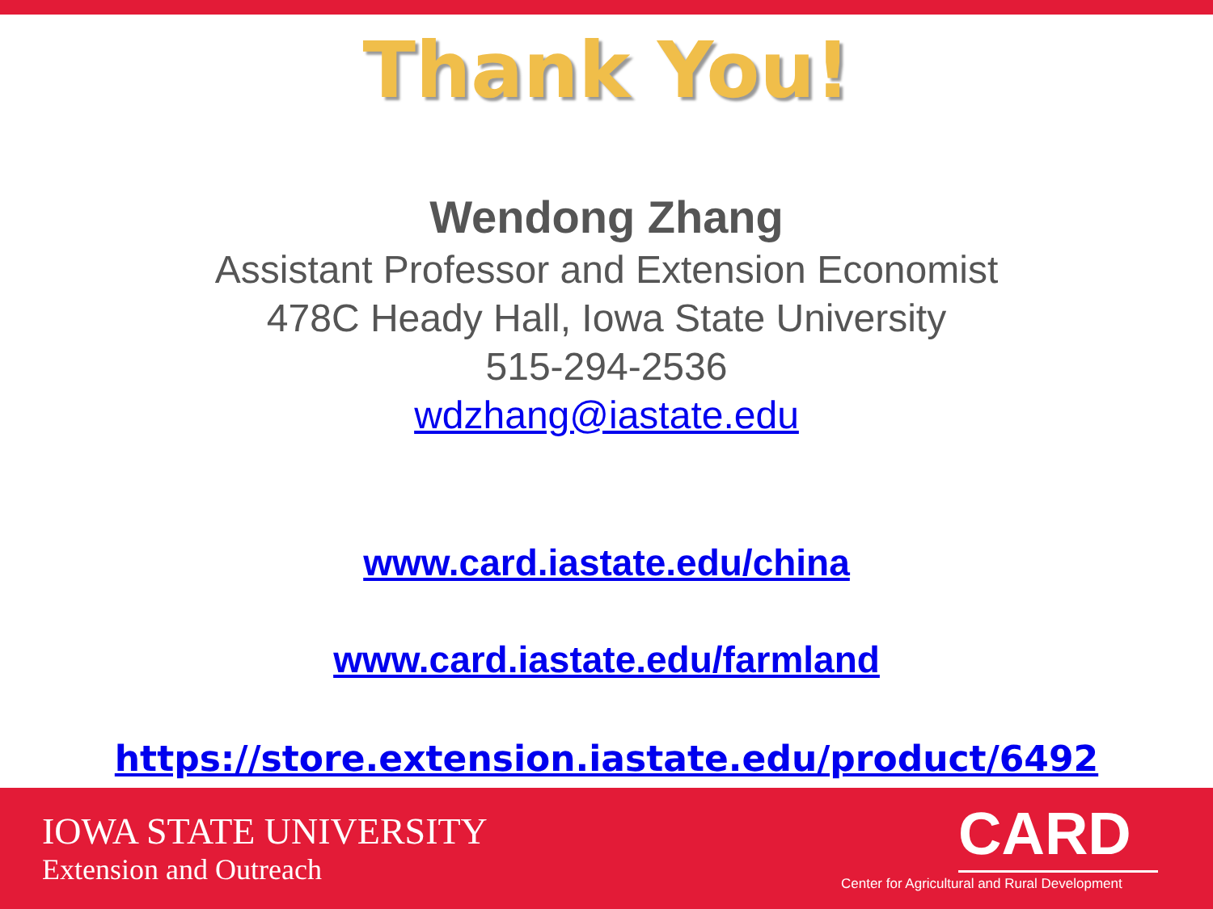Thank You!
Wendong Zhang
Assistant Professor and Extension Economist
478C Heady Hall, Iowa State University
515-294-2536
wdzhang@iastate.edu
www.card.iastate.edu/china
www.card.iastate.edu/farmland
https://store.extension.iastate.edu/product/6492
IOWA STATE UNIVERSITY
Extension and Outreach
CARD
Center for Agricultural and Rural Development